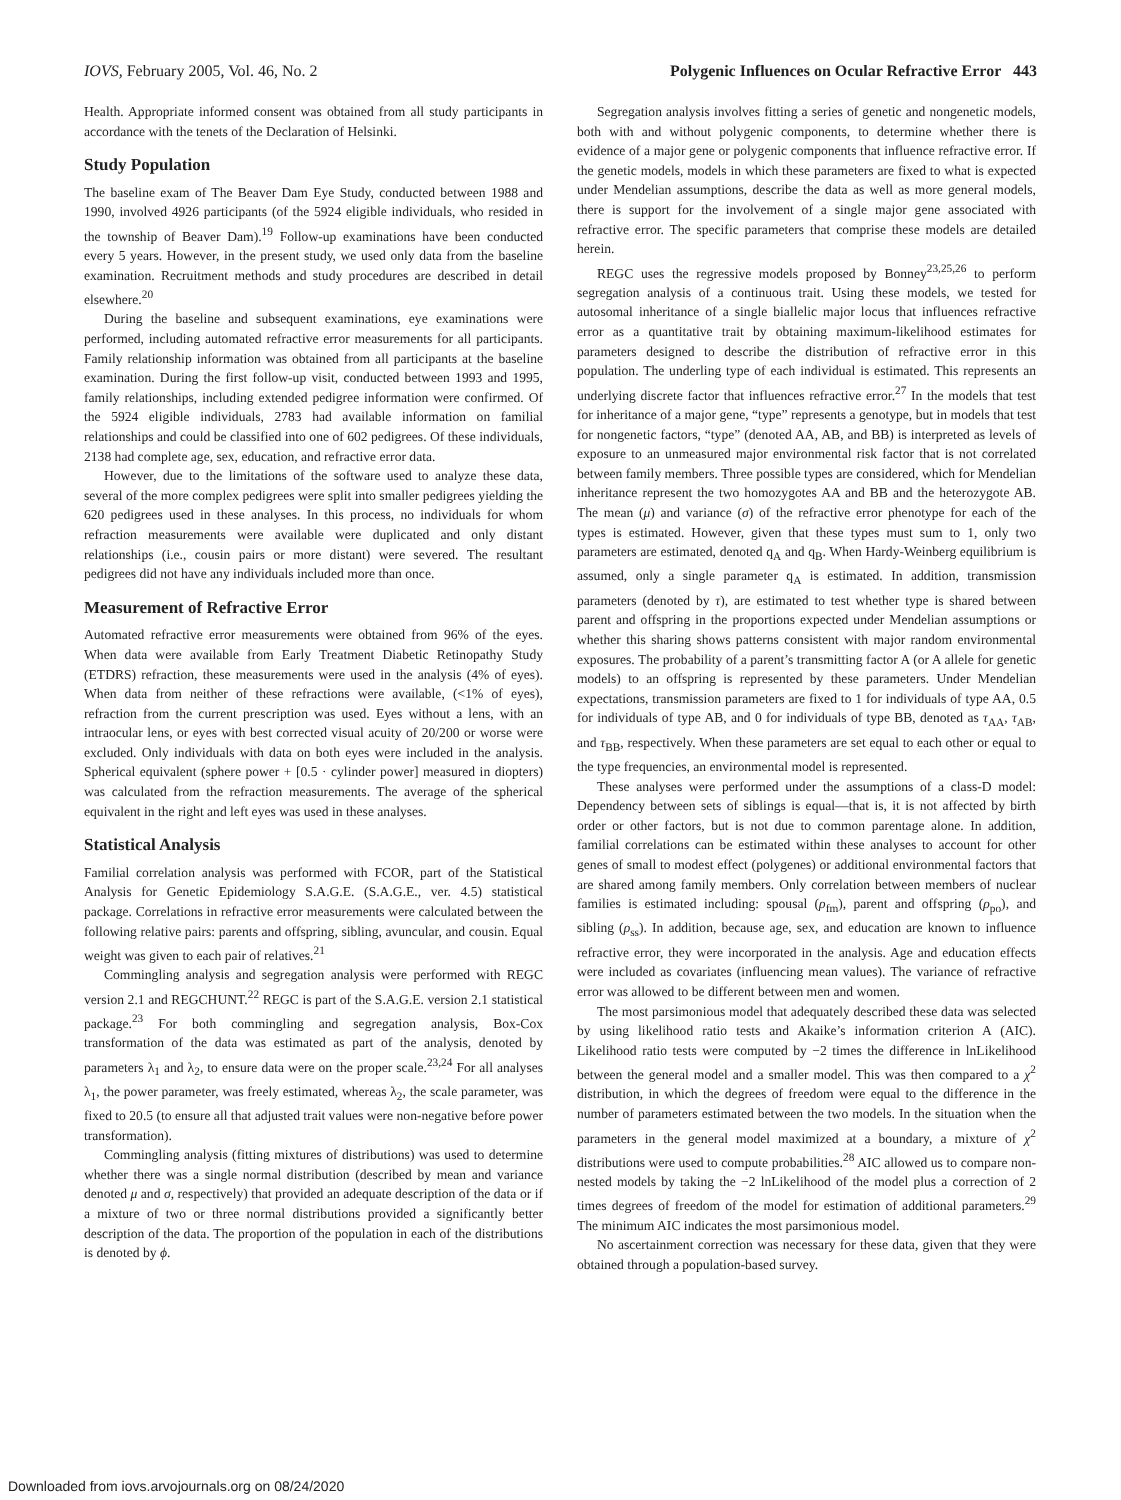IOVS, February 2005, Vol. 46, No. 2 Polygenic Influences on Ocular Refractive Error 443
Health. Appropriate informed consent was obtained from all study participants in accordance with the tenets of the Declaration of Helsinki.
Study Population
The baseline exam of The Beaver Dam Eye Study, conducted between 1988 and 1990, involved 4926 participants (of the 5924 eligible individuals, who resided in the township of Beaver Dam).<sup>19</sup> Follow-up examinations have been conducted every 5 years. However, in the present study, we used only data from the baseline examination. Recruitment methods and study procedures are described in detail elsewhere.<sup>20</sup>
During the baseline and subsequent examinations, eye examinations were performed, including automated refractive error measurements for all participants. Family relationship information was obtained from all participants at the baseline examination. During the first follow-up visit, conducted between 1993 and 1995, family relationships, including extended pedigree information were confirmed. Of the 5924 eligible individuals, 2783 had available information on familial relationships and could be classified into one of 602 pedigrees. Of these individuals, 2138 had complete age, sex, education, and refractive error data.
However, due to the limitations of the software used to analyze these data, several of the more complex pedigrees were split into smaller pedigrees yielding the 620 pedigrees used in these analyses. In this process, no individuals for whom refraction measurements were available were duplicated and only distant relationships (i.e., cousin pairs or more distant) were severed. The resultant pedigrees did not have any individuals included more than once.
Measurement of Refractive Error
Automated refractive error measurements were obtained from 96% of the eyes. When data were available from Early Treatment Diabetic Retinopathy Study (ETDRS) refraction, these measurements were used in the analysis (4% of eyes). When data from neither of these refractions were available, (<1% of eyes), refraction from the current prescription was used. Eyes without a lens, with an intraocular lens, or eyes with best corrected visual acuity of 20/200 or worse were excluded. Only individuals with data on both eyes were included in the analysis. Spherical equivalent (sphere power + [0.5 · cylinder power] measured in diopters) was calculated from the refraction measurements. The average of the spherical equivalent in the right and left eyes was used in these analyses.
Statistical Analysis
Familial correlation analysis was performed with FCOR, part of the Statistical Analysis for Genetic Epidemiology S.A.G.E. (S.A.G.E., ver. 4.5) statistical package. Correlations in refractive error measurements were calculated between the following relative pairs: parents and offspring, sibling, avuncular, and cousin. Equal weight was given to each pair of relatives.<sup>21</sup>
Commingling analysis and segregation analysis were performed with REGC version 2.1 and REGCHUNT.<sup>22</sup> REGC is part of the S.A.G.E. version 2.1 statistical package.<sup>23</sup> For both commingling and segregation analysis, Box-Cox transformation of the data was estimated as part of the analysis, denoted by parameters λ<sub>1</sub> and λ<sub>2</sub>, to ensure data were on the proper scale.<sup>23,24</sup> For all analyses λ<sub>1</sub>, the power parameter, was freely estimated, whereas λ<sub>2</sub>, the scale parameter, was fixed to 20.5 (to ensure all that adjusted trait values were non-negative before power transformation).
Commingling analysis (fitting mixtures of distributions) was used to determine whether there was a single normal distribution (described by mean and variance denoted μ and σ, respectively) that provided an adequate description of the data or if a mixture of two or three normal distributions provided a significantly better description of the data. The proportion of the population in each of the distributions is denoted by ϕ.
Segregation analysis involves fitting a series of genetic and nongenetic models, both with and without polygenic components, to determine whether there is evidence of a major gene or polygenic components that influence refractive error. If the genetic models, models in which these parameters are fixed to what is expected under Mendelian assumptions, describe the data as well as more general models, there is support for the involvement of a single major gene associated with refractive error. The specific parameters that comprise these models are detailed herein.
REGC uses the regressive models proposed by Bonney<sup>23,25,26</sup> to perform segregation analysis of a continuous trait. Using these models, we tested for autosomal inheritance of a single biallelic major locus that influences refractive error as a quantitative trait by obtaining maximum-likelihood estimates for parameters designed to describe the distribution of refractive error in this population. The underling type of each individual is estimated. This represents an underlying discrete factor that influences refractive error.<sup>27</sup> In the models that test for inheritance of a major gene, “type” represents a genotype, but in models that test for nongenetic factors, “type” (denoted AA, AB, and BB) is interpreted as levels of exposure to an unmeasured major environmental risk factor that is not correlated between family members. Three possible types are considered, which for Mendelian inheritance represent the two homozygotes AA and BB and the heterozygote AB. The mean (μ) and variance (σ) of the refractive error phenotype for each of the types is estimated. However, given that these types must sum to 1, only two parameters are estimated, denoted q<sub>A</sub> and q<sub>B</sub>. When Hardy-Weinberg equilibrium is assumed, only a single parameter q<sub>A</sub> is estimated. In addition, transmission parameters (denoted by τ), are estimated to test whether type is shared between parent and offspring in the proportions expected under Mendelian assumptions or whether this sharing shows patterns consistent with major random environmental exposures. The probability of a parent’s transmitting factor A (or A allele for genetic models) to an offspring is represented by these parameters. Under Mendelian expectations, transmission parameters are fixed to 1 for individuals of type AA, 0.5 for individuals of type AB, and 0 for individuals of type BB, denoted as τ<sub>AA</sub>, τ<sub>AB</sub>, and τ<sub>BB</sub>, respectively. When these parameters are set equal to each other or equal to the type frequencies, an environmental model is represented.
These analyses were performed under the assumptions of a class-D model: Dependency between sets of siblings is equal—that is, it is not affected by birth order or other factors, but is not due to common parentage alone. In addition, familial correlations can be estimated within these analyses to account for other genes of small to modest effect (polygenes) or additional environmental factors that are shared among family members. Only correlation between members of nuclear families is estimated including: spousal (ρ<sub>fm</sub>), parent and offspring (ρ<sub>po</sub>), and sibling (ρ<sub>ss</sub>). In addition, because age, sex, and education are known to influence refractive error, they were incorporated in the analysis. Age and education effects were included as covariates (influencing mean values). The variance of refractive error was allowed to be different between men and women.
The most parsimonious model that adequately described these data was selected by using likelihood ratio tests and Akaike’s information criterion A (AIC). Likelihood ratio tests were computed by −2 times the difference in lnLikelihood between the general model and a smaller model. This was then compared to a χ<sup>2</sup> distribution, in which the degrees of freedom were equal to the difference in the number of parameters estimated between the two models. In the situation when the parameters in the general model maximized at a boundary, a mixture of χ<sup>2</sup> distributions were used to compute probabilities.<sup>28</sup> AIC allowed us to compare non-nested models by taking the −2 lnLikelihood of the model plus a correction of 2 times degrees of freedom of the model for estimation of additional parameters.<sup>29</sup> The minimum AIC indicates the most parsimonious model.
No ascertainment correction was necessary for these data, given that they were obtained through a population-based survey.
Downloaded from iovs.arvojournals.org on 08/24/2020